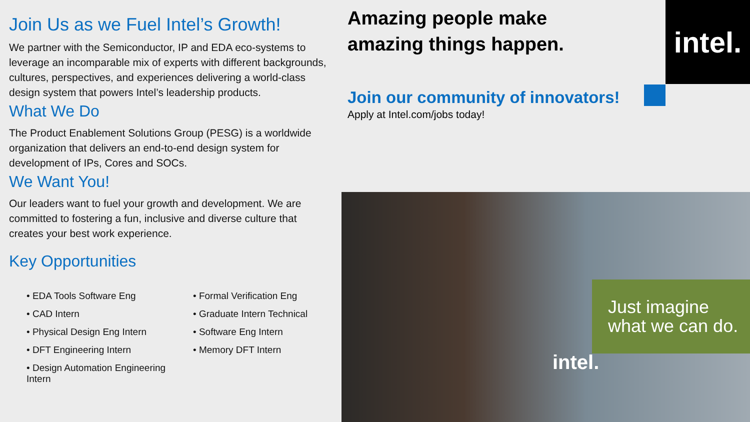Join Us as we Fuel Intel’s Growth!
We partner with the Semiconductor, IP and EDA eco-systems to leverage an incomparable mix of experts with different backgrounds, cultures, perspectives, and experiences delivering a world-class design system that powers Intel’s leadership products.
What We Do
The Product Enablement Solutions Group (PESG) is a worldwide organization that delivers an end-to-end design system for development of IPs, Cores and SOCs.
We Want You!
Our leaders want to fuel your growth and development. We are committed to fostering a fun, inclusive and diverse culture that creates your best work experience.
Key Opportunities
• EDA Tools Software Eng
• Formal Verification Eng
• CAD Intern
• Graduate Intern Technical
• Physical Design Eng Intern
• Software Eng Intern
• DFT Engineering Intern
• Memory DFT Intern
• Design Automation Engineering Intern
Amazing people make
amazing things happen.
Join our community of innovators!
Apply at Intel.com/jobs today!
intel.
Just imagine
what we can do.
intel.